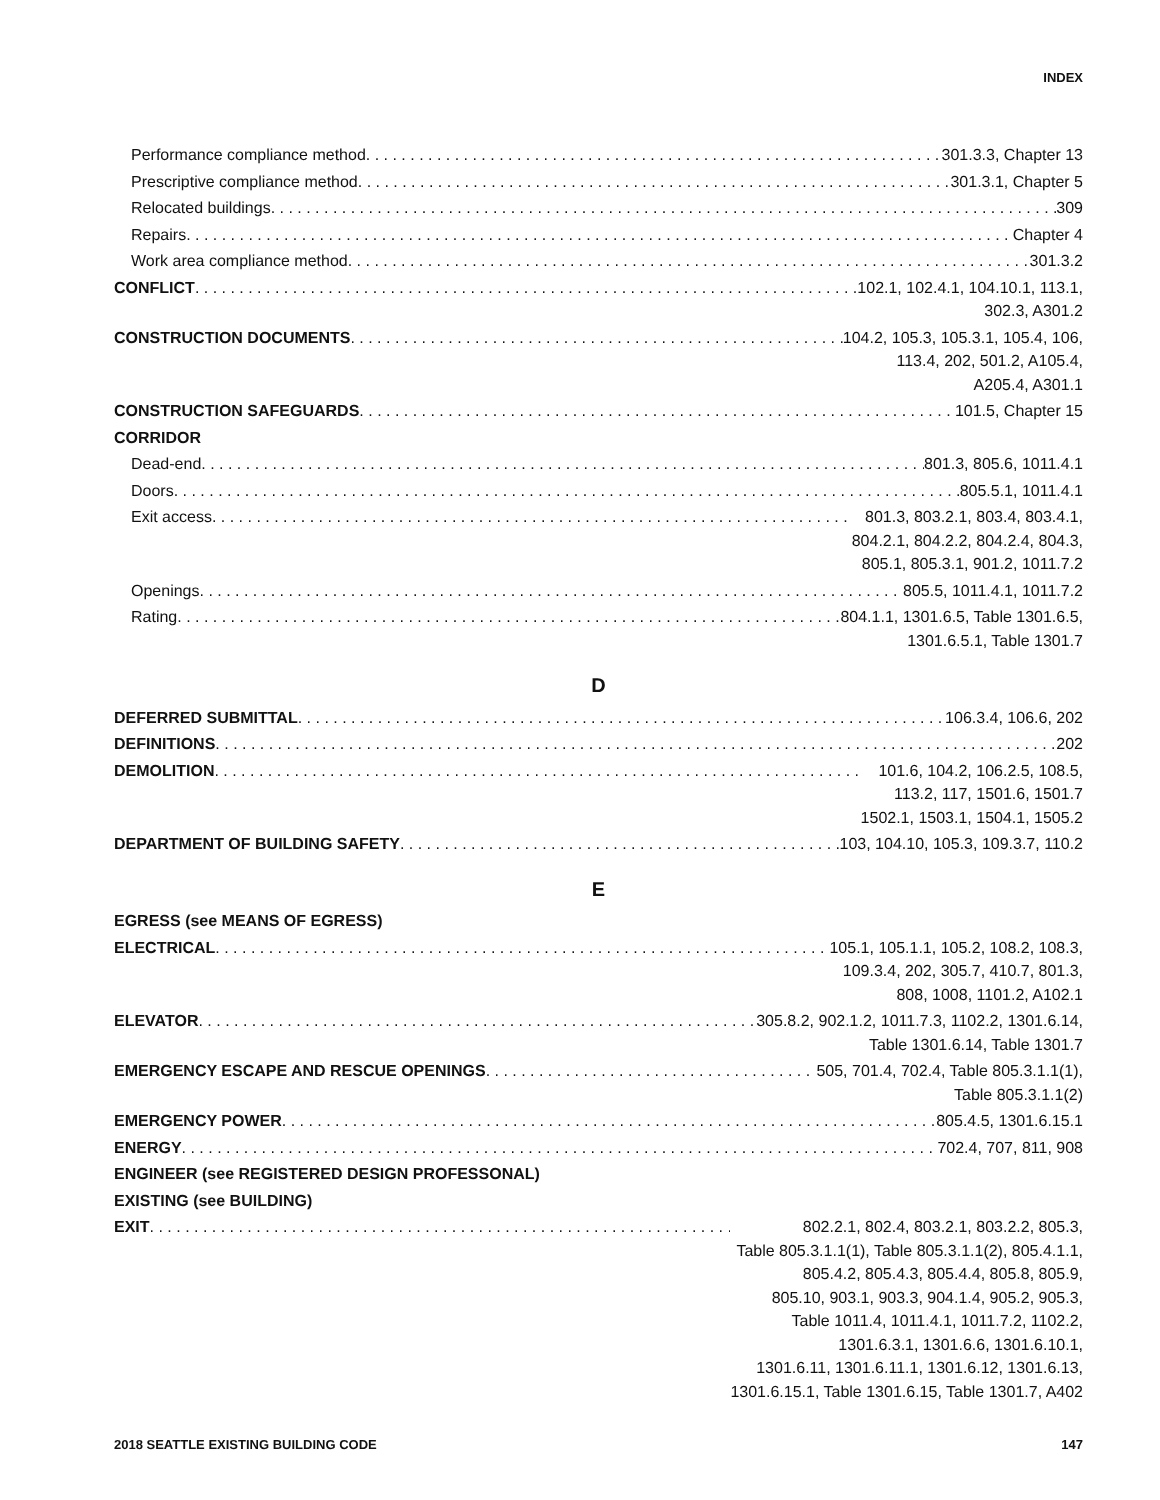INDEX
Performance compliance method 301.3.3, Chapter 13
Prescriptive compliance method 301.3.1, Chapter 5
Relocated buildings 309
Repairs Chapter 4
Work area compliance method 301.3.2
CONFLICT 102.1, 102.4.1, 104.10.1, 113.1,
302.3, A301.2
CONSTRUCTION DOCUMENTS 104.2, 105.3, 105.3.1, 105.4, 106,
113.4, 202, 501.2, A105.4,
A205.4, A301.1
CONSTRUCTION SAFEGUARDS 101.5, Chapter 15
CORRIDOR
Dead-end 801.3, 805.6, 1011.4.1
Doors 805.5.1, 1011.4.1
Exit access 801.3, 803.2.1, 803.4, 803.4.1,
804.2.1, 804.2.2, 804.2.4, 804.3,
805.1, 805.3.1, 901.2, 1011.7.2
Openings 805.5, 1011.4.1, 1011.7.2
Rating 804.1.1, 1301.6.5, Table 1301.6.5,
1301.6.5.1, Table 1301.7
D
DEFERRED SUBMITTAL 106.3.4, 106.6, 202
DEFINITIONS 202
DEMOLITION 101.6, 104.2, 106.2.5, 108.5,
113.2, 117, 1501.6, 1501.7
1502.1, 1503.1, 1504.1, 1505.2
DEPARTMENT OF BUILDING SAFETY 103, 104.10, 105.3, 109.3.7, 110.2
E
EGRESS (see MEANS OF EGRESS)
ELECTRICAL 105.1, 105.1.1, 105.2, 108.2, 108.3,
109.3.4, 202, 305.7, 410.7, 801.3,
808, 1008, 1101.2, A102.1
ELEVATOR 305.8.2, 902.1.2, 1011.7.3, 1102.2, 1301.6.14,
Table 1301.6.14, Table 1301.7
EMERGENCY ESCAPE AND RESCUE OPENINGS 505, 701.4, 702.4, Table 805.3.1.1(1),
Table 805.3.1.1(2)
EMERGENCY POWER 805.4.5, 1301.6.15.1
ENERGY 702.4, 707, 811, 908
ENGINEER (see REGISTERED DESIGN PROFESSONAL)
EXISTING (see BUILDING)
EXIT 802.2.1, 802.4, 803.2.1, 803.2.2, 805.3,
Table 805.3.1.1(1), Table 805.3.1.1(2), 805.4.1.1,
805.4.2, 805.4.3, 805.4.4, 805.8, 805.9,
805.10, 903.1, 903.3, 904.1.4, 905.2, 905.3,
Table 1011.4, 1011.4.1, 1011.7.2, 1102.2,
1301.6.3.1, 1301.6.6, 1301.6.10.1,
1301.6.11, 1301.6.11.1, 1301.6.12, 1301.6.13,
1301.6.15.1, Table 1301.6.15, Table 1301.7, A402
2018 SEATTLE EXISTING BUILDING CODE 147